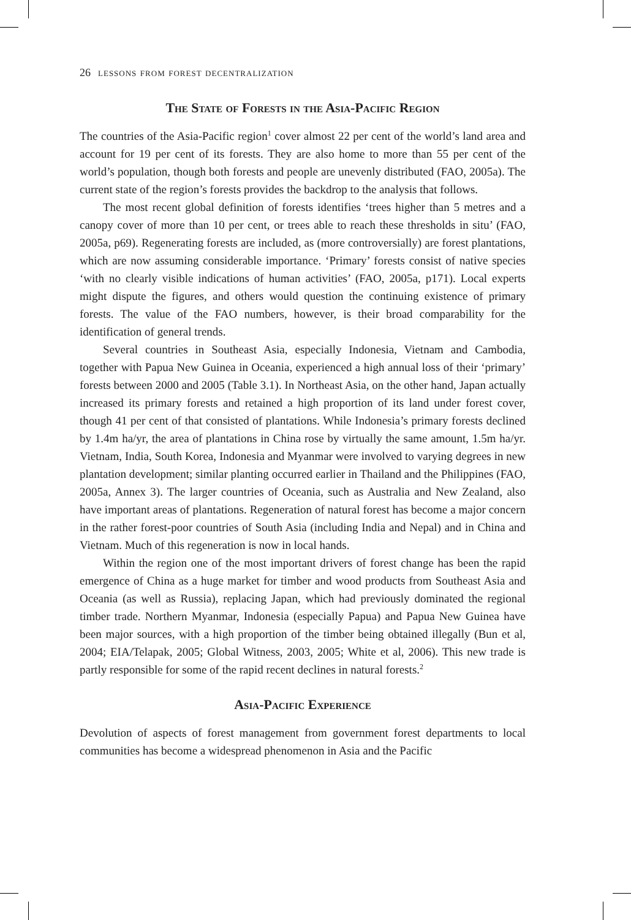26 lessons from forest decentralization
The State of Forests in the Asia-Pacific Region
The countries of the Asia-Pacific region<sup>1</sup> cover almost 22 per cent of the world’s land area and account for 19 per cent of its forests. They are also home to more than 55 per cent of the world’s population, though both forests and people are unevenly distributed (FAO, 2005a). The current state of the region’s forests provides the backdrop to the analysis that follows.
The most recent global definition of forests identifies ‘trees higher than 5 metres and a canopy cover of more than 10 per cent, or trees able to reach these thresholds in situ’ (FAO, 2005a, p69). Regenerating forests are included, as (more controversially) are forest plantations, which are now assuming considerable importance. ‘Primary’ forests consist of native species ‘with no clearly visible indications of human activities’ (FAO, 2005a, p171). Local experts might dispute the figures, and others would question the continuing existence of primary forests. The value of the FAO numbers, however, is their broad comparability for the identification of general trends.
Several countries in Southeast Asia, especially Indonesia, Vietnam and Cambodia, together with Papua New Guinea in Oceania, experienced a high annual loss of their ‘primary’ forests between 2000 and 2005 (Table 3.1). In Northeast Asia, on the other hand, Japan actually increased its primary forests and retained a high proportion of its land under forest cover, though 41 per cent of that consisted of plantations. While Indonesia’s primary forests declined by 1.4m ha/yr, the area of plantations in China rose by virtually the same amount, 1.5m ha/yr. Vietnam, India, South Korea, Indonesia and Myanmar were involved to varying degrees in new plantation development; similar planting occurred earlier in Thailand and the Philippines (FAO, 2005a, Annex 3). The larger countries of Oceania, such as Australia and New Zealand, also have important areas of plantations. Regeneration of natural forest has become a major concern in the rather forest-poor countries of South Asia (including India and Nepal) and in China and Vietnam. Much of this regeneration is now in local hands.
Within the region one of the most important drivers of forest change has been the rapid emergence of China as a huge market for timber and wood products from Southeast Asia and Oceania (as well as Russia), replacing Japan, which had previously dominated the regional timber trade. Northern Myanmar, Indonesia (especially Papua) and Papua New Guinea have been major sources, with a high proportion of the timber being obtained illegally (Bun et al, 2004; EIA/Telapak, 2005; Global Witness, 2003, 2005; White et al, 2006). This new trade is partly responsible for some of the rapid recent declines in natural forests.<sup>2</sup>
Asia-Pacific Experience
Devolution of aspects of forest management from government forest departments to local communities has become a widespread phenomenon in Asia and the Pacific